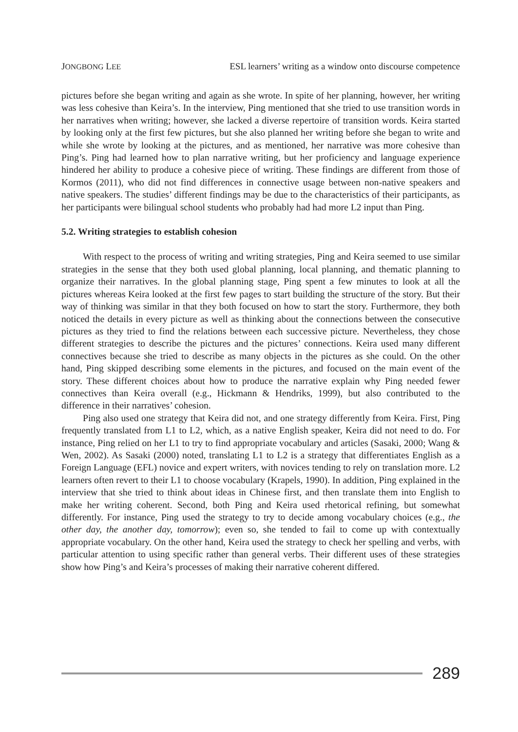JONGBONG LEE ESL learners’ writing as a window onto discourse competence
pictures before she began writing and again as she wrote. In spite of her planning, however, her writing was less cohesive than Keira’s. In the interview, Ping mentioned that she tried to use transition words in her narratives when writing; however, she lacked a diverse repertoire of transition words. Keira started by looking only at the first few pictures, but she also planned her writing before she began to write and while she wrote by looking at the pictures, and as mentioned, her narrative was more cohesive than Ping’s. Ping had learned how to plan narrative writing, but her proficiency and language experience hindered her ability to produce a cohesive piece of writing. These findings are different from those of Kormos (2011), who did not find differences in connective usage between non-native speakers and native speakers. The studies’ different findings may be due to the characteristics of their participants, as her participants were bilingual school students who probably had had more L2 input than Ping.
5.2. Writing strategies to establish cohesion
With respect to the process of writing and writing strategies, Ping and Keira seemed to use similar strategies in the sense that they both used global planning, local planning, and thematic planning to organize their narratives. In the global planning stage, Ping spent a few minutes to look at all the pictures whereas Keira looked at the first few pages to start building the structure of the story. But their way of thinking was similar in that they both focused on how to start the story. Furthermore, they both noticed the details in every picture as well as thinking about the connections between the consecutive pictures as they tried to find the relations between each successive picture. Nevertheless, they chose different strategies to describe the pictures and the pictures’ connections. Keira used many different connectives because she tried to describe as many objects in the pictures as she could. On the other hand, Ping skipped describing some elements in the pictures, and focused on the main event of the story. These different choices about how to produce the narrative explain why Ping needed fewer connectives than Keira overall (e.g., Hickmann & Hendriks, 1999), but also contributed to the difference in their narratives’ cohesion.
Ping also used one strategy that Keira did not, and one strategy differently from Keira. First, Ping frequently translated from L1 to L2, which, as a native English speaker, Keira did not need to do. For instance, Ping relied on her L1 to try to find appropriate vocabulary and articles (Sasaki, 2000; Wang & Wen, 2002). As Sasaki (2000) noted, translating L1 to L2 is a strategy that differentiates English as a Foreign Language (EFL) novice and expert writers, with novices tending to rely on translation more. L2 learners often revert to their L1 to choose vocabulary (Krapels, 1990). In addition, Ping explained in the interview that she tried to think about ideas in Chinese first, and then translate them into English to make her writing coherent. Second, both Ping and Keira used rhetorical refining, but somewhat differently. For instance, Ping used the strategy to try to decide among vocabulary choices (e.g., the other day, the another day, tomorrow); even so, she tended to fail to come up with contextually appropriate vocabulary. On the other hand, Keira used the strategy to check her spelling and verbs, with particular attention to using specific rather than general verbs. Their different uses of these strategies show how Ping’s and Keira’s processes of making their narrative coherent differed.
289